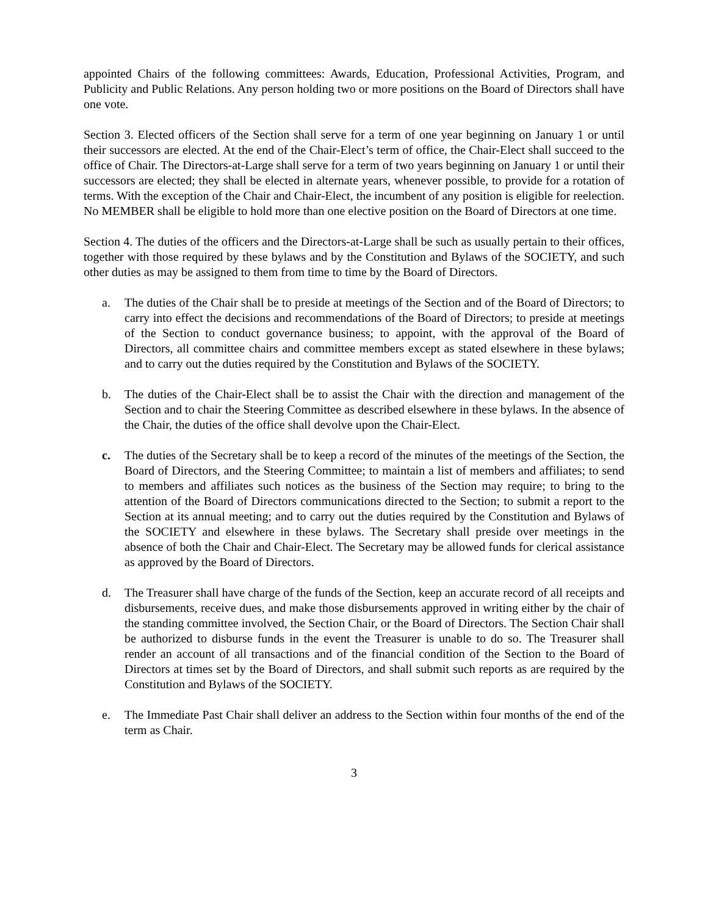appointed Chairs of the following committees: Awards, Education, Professional Activities, Program, and Publicity and Public Relations. Any person holding two or more positions on the Board of Directors shall have one vote.
Section 3. Elected officers of the Section shall serve for a term of one year beginning on January 1 or until their successors are elected. At the end of the Chair-Elect’s term of office, the Chair-Elect shall succeed to the office of Chair. The Directors-at-Large shall serve for a term of two years beginning on January 1 or until their successors are elected; they shall be elected in alternate years, whenever possible, to provide for a rotation of terms. With the exception of the Chair and Chair-Elect, the incumbent of any position is eligible for reelection. No MEMBER shall be eligible to hold more than one elective position on the Board of Directors at one time.
Section 4. The duties of the officers and the Directors-at-Large shall be such as usually pertain to their offices, together with those required by these bylaws and by the Constitution and Bylaws of the SOCIETY, and such other duties as may be assigned to them from time to time by the Board of Directors.
a. The duties of the Chair shall be to preside at meetings of the Section and of the Board of Directors; to carry into effect the decisions and recommendations of the Board of Directors; to preside at meetings of the Section to conduct governance business; to appoint, with the approval of the Board of Directors, all committee chairs and committee members except as stated elsewhere in these bylaws; and to carry out the duties required by the Constitution and Bylaws of the SOCIETY.
b. The duties of the Chair-Elect shall be to assist the Chair with the direction and management of the Section and to chair the Steering Committee as described elsewhere in these bylaws. In the absence of the Chair, the duties of the office shall devolve upon the Chair-Elect.
c. The duties of the Secretary shall be to keep a record of the minutes of the meetings of the Section, the Board of Directors, and the Steering Committee; to maintain a list of members and affiliates; to send to members and affiliates such notices as the business of the Section may require; to bring to the attention of the Board of Directors communications directed to the Section; to submit a report to the Section at its annual meeting; and to carry out the duties required by the Constitution and Bylaws of the SOCIETY and elsewhere in these bylaws. The Secretary shall preside over meetings in the absence of both the Chair and Chair-Elect. The Secretary may be allowed funds for clerical assistance as approved by the Board of Directors.
d. The Treasurer shall have charge of the funds of the Section, keep an accurate record of all receipts and disbursements, receive dues, and make those disbursements approved in writing either by the chair of the standing committee involved, the Section Chair, or the Board of Directors. The Section Chair shall be authorized to disburse funds in the event the Treasurer is unable to do so. The Treasurer shall render an account of all transactions and of the financial condition of the Section to the Board of Directors at times set by the Board of Directors, and shall submit such reports as are required by the Constitution and Bylaws of the SOCIETY.
e. The Immediate Past Chair shall deliver an address to the Section within four months of the end of the term as Chair.
3